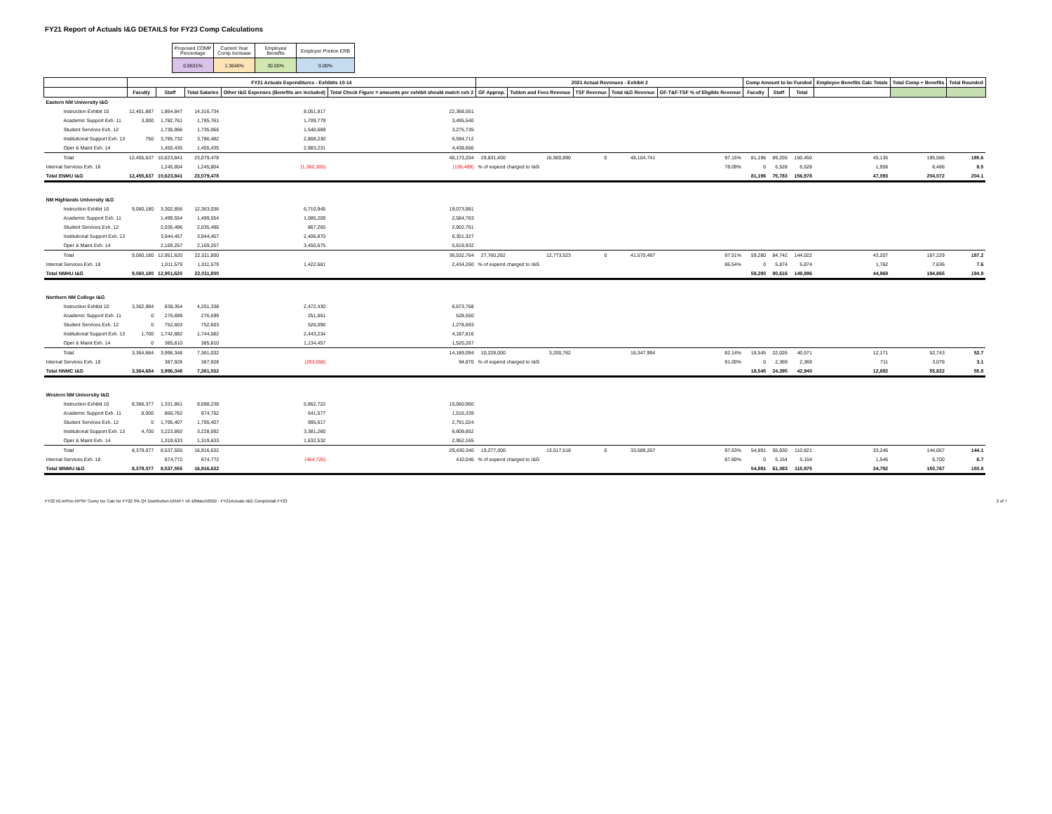FY21 Report of Actuals I&G DETAILS for FY23 Comp Calculations
| Proposed COMP Percentage | Current Year Comp Increase | Employee Benefits | Employer Portion ERB |
| 0.6631% | 1.3646% | 30.00% | 0.00% |
| | FY21 Actuals Expenditures - Exhibits 10-14 | | | | | 2021 Actual Revenues - Exhibit 2 | | | | | Comp Amount to be Funded | | | Employee Benefits Calc Totals | Total Comp + Benefits | Total Rounded |
| --- | --- | --- | --- | --- | --- | --- | --- | --- | --- | --- | --- | --- | --- | --- | --- | --- |
| | Faculty | Staff | Total Salaries | Other I&G Expenses (Benefits are included) | Total Check Figure = amounts per exhibit should match exh 2 | GF Approp. | Tuition and Fees Revenue | TSF Revenue | Total I&G Revenue | GF-T&F-TSF % of Eligible Revenue | Faculty | Staff | Total | | | |
| Eastern NM University I&G | | | | | | | | | | | | | | | | |
| Instruction Exhibit 10 | 12,451,887 | 1,864,847 | 14,316,734 | 8,051,817 | 22,368,551 | | | | | | | | | | | |
| Academic Support Exh. 11 | 3,000 | 1,782,761 | 1,785,761 | 1,709,779 | 3,495,540 | | | | | | | | | | | |
| Student Services Exh. 12 | | 1,735,066 | 1,735,066 | 1,540,669 | 3,275,735 | | | | | | | | | | | |
| Institutional Support Exh. 13 | 750 | 3,785,732 | 3,786,482 | 2,808,230 | 6,594,712 | | | | | | | | | | | |
| Oper & Maint Exh. 14 | | 1,455,435 | 1,455,435 | 2,983,231 | 4,438,666 | | | | | | | | | | | |
| Total | 12,455,637 | 10,623,841 | 23,079,478 | | 40,173,204 | 29,831,400 | 16,900,890 | 0 | 48,104,741 | 97.15% | 81,196 | 69,255 | 150,450 | 45,135 | 195,586 | 195.6 |
| Internal Services Exh. 18 | | 1,245,804 | 1,245,804 | (1,382,303) | (136,499) | % of expend charged to I&G | | | | 78.09% | 0 | 6,528 | 6,528 | 1,958 | 8,486 | 8.5 |
| Total ENMU I&G | 12,455,637 | 10,623,841 | 23,079,478 | | | | | | | | 81,196 | 75,783 | 156,978 | 47,093 | 204,072 | 204.1 |
| NM Highlands University I&G | | | | | | | | | | | | | | | | |
| Instruction Exhibit 10 | 9,060,180 | 3,302,856 | 12,363,036 | 6,710,945 | 19,073,981 | | | | | | | | | | | |
| Academic Support Exh. 11 | | 1,499,554 | 1,499,554 | 1,085,209 | 2,584,763 | | | | | | | | | | | |
| Student Services Exh. 12 | | 2,035,496 | 2,035,496 | 867,265 | 2,902,761 | | | | | | | | | | | |
| Institutional Support Exh. 13 | | 3,944,457 | 3,944,457 | 2,406,870 | 6,351,327 | | | | | | | | | | | |
| Oper & Maint Exh. 14 | | 2,169,257 | 2,169,257 | 3,450,675 | 5,619,932 | | | | | | | | | | | |
| Total | 9,060,180 | 12,951,620 | 22,011,800 | | 36,532,764 | 27,760,262 | 12,773,523 | 0 | 41,570,497 | 97.51% | 59,280 | 84,742 | 144,022 | 43,207 | 187,229 | 187.2 |
| Internal Services Exh. 18 | | 1,011,579 | 1,011,579 | 1,422,681 | 2,434,260 | % of expend charged to I&G | | | | 86.54% | 0 | 5,874 | 5,874 | 1,762 | 7,636 | 7.6 |
| Total NMHU I&G | 9,060,180 | 12,951,620 | 22,011,800 | | | | | | | | 59,280 | 90,616 | 149,896 | 44,969 | 194,865 | 194.9 |
| Northern NM College I&G | | | | | | | | | | | | | | | | |
| Instruction Exhibit 10 | 3,362,984 | 838,354 | 4,201,338 | 2,472,430 | 6,673,768 | | | | | | | | | | | |
| Academic Support Exh. 11 | 0 | 276,699 | 276,699 | 251,851 | 528,550 | | | | | | | | | | | |
| Student Services Exh. 12 | 0 | 752,603 | 752,603 | 526,090 | 1,278,693 | | | | | | | | | | | |
| Institutional Support Exh. 13 | 1,700 | 1,742,882 | 1,744,582 | 2,443,234 | 4,187,816 | | | | | | | | | | | |
| Oper & Maint Exh. 14 | 0 | 385,810 | 385,810 | 1,134,457 | 1,520,267 | | | | | | | | | | | |
| Total | 3,364,684 | 3,996,348 | 7,361,032 | | 14,189,094 | 10,228,000 | 3,200,762 | | 16,347,994 | 82.14% | 18,545 | 22,026 | 40,571 | 12,171 | 52,743 | 52.7 |
| Internal Services Exh. 18 | | 387,928 | 387,928 | (293,058) | 94,870 | % of expend charged to I&G | | | | 91.00% | 0 | 2,369 | 2,369 | 711 | 3,079 | 3.1 |
| Total NNMC I&G | 3,364,684 | 3,996,348 | 7,361,032 | | | | | | | | 18,545 | 24,395 | 42,940 | 12,882 | 55,822 | 55.8 |
| Western NM University I&G | | | | | | | | | | | | | | | | |
| Instruction Exhibit 10 | 8,366,377 | 1,331,861 | 9,698,238 | 5,862,722 | 15,560,960 | | | | | | | | | | | |
| Academic Support Exh. 11 | 8,000 | 866,762 | 874,762 | 641,577 | 1,516,339 | | | | | | | | | | | |
| Student Services Exh. 12 | 0 | 1,795,407 | 1,795,407 | 995,617 | 2,791,024 | | | | | | | | | | | |
| Institutional Support Exh. 13 | 4,700 | 3,223,892 | 3,228,592 | 3,381,260 | 6,609,852 | | | | | | | | | | | |
| Oper & Maint Exh. 14 | | 1,319,633 | 1,319,633 | 1,632,532 | 2,952,165 | | | | | | | | | | | |
| Total | 8,379,077 | 8,537,555 | 16,916,632 | | 29,430,340 | 19,277,300 | 13,517,518 | 0 | 33,589,267 | 97.63% | 54,891 | 55,930 | 110,821 | 33,246 | 144,067 | 144.1 |
| Internal Services Exh. 18 | | 874,772 | 874,772 | (464,726) | 410,046 | % of expend charged to I&G | | | | 87.80% | 0 | 5,154 | 5,154 | 1,546 | 6,700 | 6.7 |
| Total WNMU I&G | 8,379,077 | 8,537,555 | 16,916,632 | | | | | | | | 54,891 | 61,083 | 115,975 | 34,792 | 150,767 | 150.8 |
FY22 IG-IntSvc-RPSP Comp Inc Calc for FY22 3% Q4 Distribution-DRAFT v6-18March2022 - FY21Actuals I&G CompDetail FY23 2 of 7